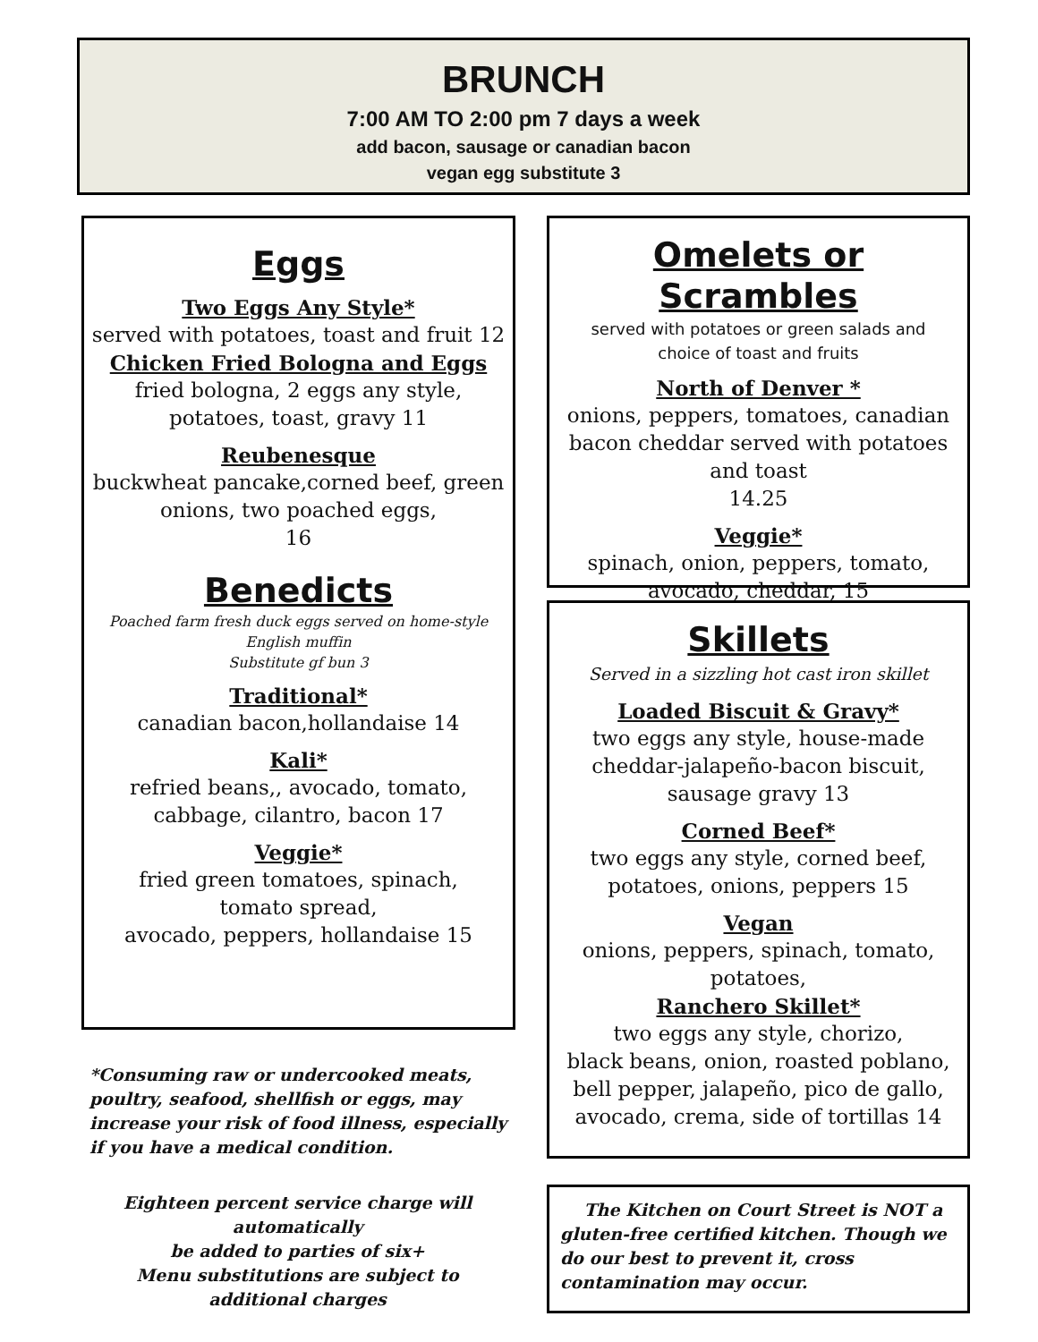BRUNCH
7:00 AM TO 2:00 pm 7 days a week
add bacon, sausage or canadian bacon
vegan egg substitute 3
Eggs
Two Eggs Any Style*
served with potatoes, toast and fruit 12
Chicken Fried Bologna and Eggs
fried bologna, 2 eggs any style,
potatoes, toast, gravy 11
Reubenesque
buckwheat pancake,corned beef, green onions, two poached eggs,
16
Benedicts
Poached farm fresh duck eggs served on home-style
English muffin
Substitute gf bun 3
Traditional*
canadian bacon,hollandaise 14
Kali*
refried beans,, avocado, tomato,
cabbage, cilantro, bacon 17
Veggie*
fried green tomatoes, spinach,
tomato spread,
avocado, peppers, hollandaise 15
Omelets or Scrambles
served with potatoes or green salads and
choice of toast and fruits
North of Denver *
onions, peppers, tomatoes, canadian bacon cheddar served with potatoes and toast
14.25
Veggie*
spinach, onion, peppers, tomato,
avocado, cheddar, 15
Skillets
Served in a sizzling hot cast iron skillet
Loaded Biscuit & Gravy*
two eggs any style, house-made cheddar-jalapeño-bacon biscuit,
sausage gravy 13
Corned Beef*
two eggs any style, corned beef,
potatoes, onions, peppers 15
Vegan
onions, peppers, spinach, tomato, potatoes,
Ranchero Skillet*
two eggs any style, chorizo,
black beans, onion, roasted poblano, bell pepper, jalapeño, pico de gallo, avocado, crema, side of tortillas 14
*Consuming raw or undercooked meats, poultry, seafood, shellfish or eggs, may increase your risk of food illness, especially if you have a medical condition.
Eighteen percent service charge will automatically
be added to parties of six+
Menu substitutions are subject to additional charges
The Kitchen on Court Street is NOT a gluten-free certified kitchen. Though we do our best to prevent it, cross contamination may occur.